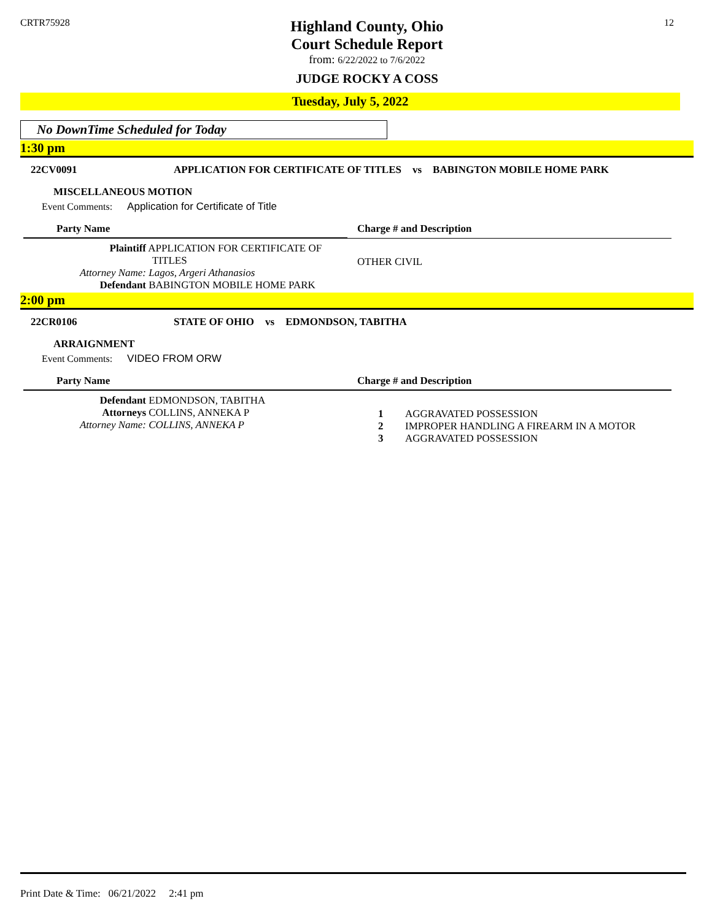CRTR75928
Highland County, Ohio
Court Schedule Report
from: 6/22/2022 to 7/6/2022
JUDGE ROCKY A COSS
12
Tuesday, July 5, 2022
No DownTime Scheduled for Today
1:30 pm
22CV0091 APPLICATION FOR CERTIFICATE OF TITLES vs BABINGTON MOBILE HOME PARK
MISCELLANEOUS MOTION
Event Comments: Application for Certificate of Title
| Party Name | Charge # and Description |
| --- | --- |
| Plaintiff APPLICATION FOR CERTIFICATE OF TITLES Attorney Name: Lagos, Argeri Athanasios Defendant BABINGTON MOBILE HOME PARK | OTHER CIVIL |
2:00 pm
22CR0106 STATE OF OHIO vs EDMONDSON, TABITHA
ARRAIGNMENT
Event Comments: VIDEO FROM ORW
| Party Name | Charge # and Description |
| --- | --- |
| Defendant EDMONDSON, TABITHA Attorneys COLLINS, ANNEKA P Attorney Name: COLLINS, ANNEKA P | 1 AGGRAVATED POSSESSION 2 IMPROPER HANDLING A FIREARM IN A MOTOR 3 AGGRAVATED POSSESSION |
Print Date & Time: 06/21/2022 2:41 pm